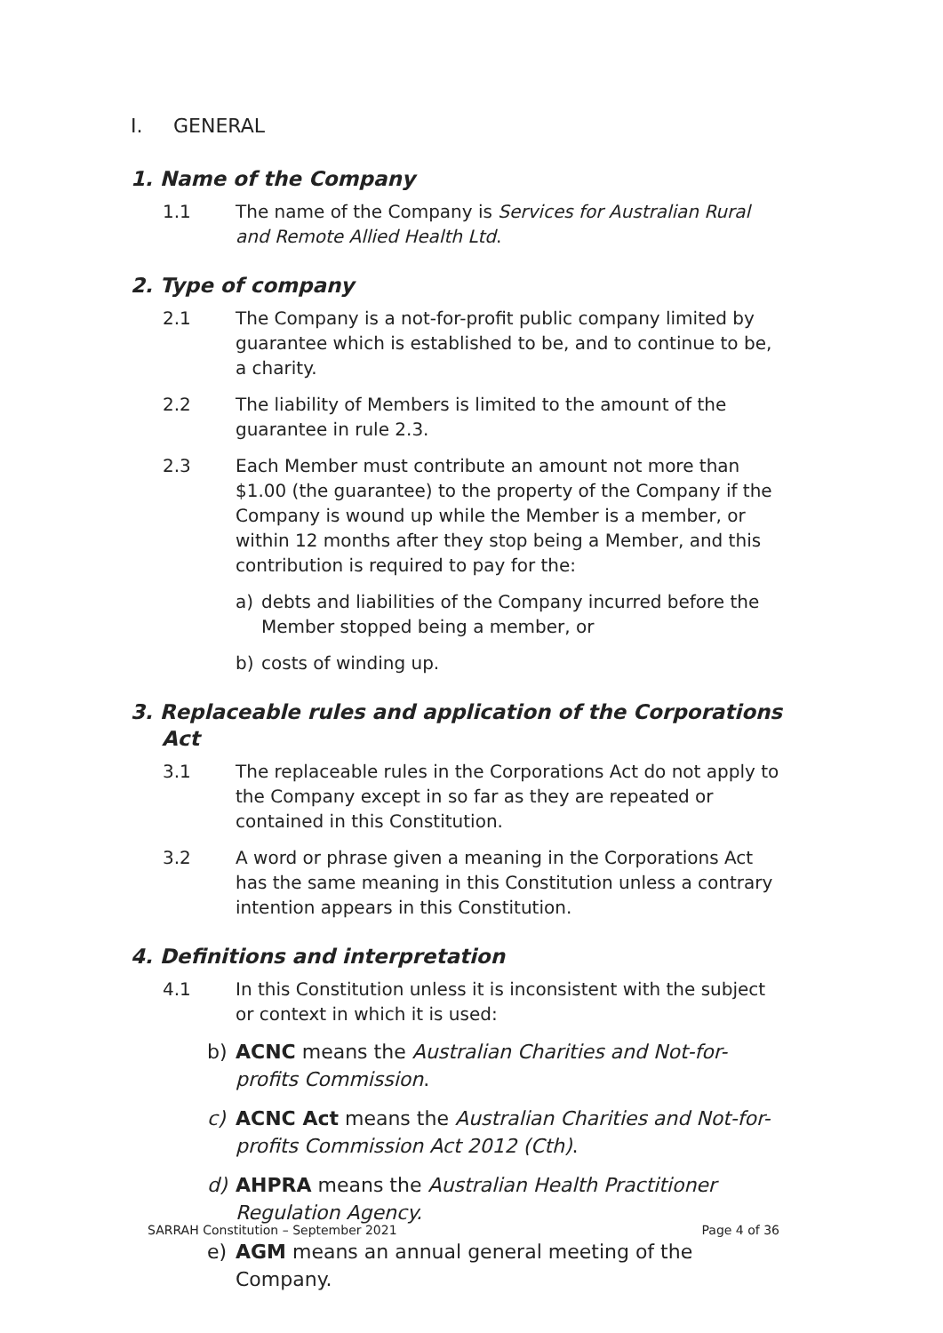I. GENERAL
1. Name of the Company
1.1 The name of the Company is Services for Australian Rural and Remote Allied Health Ltd.
2. Type of company
2.1 The Company is a not-for-profit public company limited by guarantee which is established to be, and to continue to be, a charity.
2.2 The liability of Members is limited to the amount of the guarantee in rule 2.3.
2.3 Each Member must contribute an amount not more than $1.00 (the guarantee) to the property of the Company if the Company is wound up while the Member is a member, or within 12 months after they stop being a Member, and this contribution is required to pay for the:
a) debts and liabilities of the Company incurred before the Member stopped being a member, or
b) costs of winding up.
3. Replaceable rules and application of the Corporations Act
3.1 The replaceable rules in the Corporations Act do not apply to the Company except in so far as they are repeated or contained in this Constitution.
3.2 A word or phrase given a meaning in the Corporations Act has the same meaning in this Constitution unless a contrary intention appears in this Constitution.
4. Definitions and interpretation
4.1 In this Constitution unless it is inconsistent with the subject or context in which it is used:
b) ACNC means the Australian Charities and Not-for-profits Commission.
c) ACNC Act means the Australian Charities and Not-for-profits Commission Act 2012 (Cth).
d) AHPRA means the Australian Health Practitioner Regulation Agency.
e) AGM means an annual general meeting of the Company.
SARRAH Constitution – September 2021 Page 4 of 36